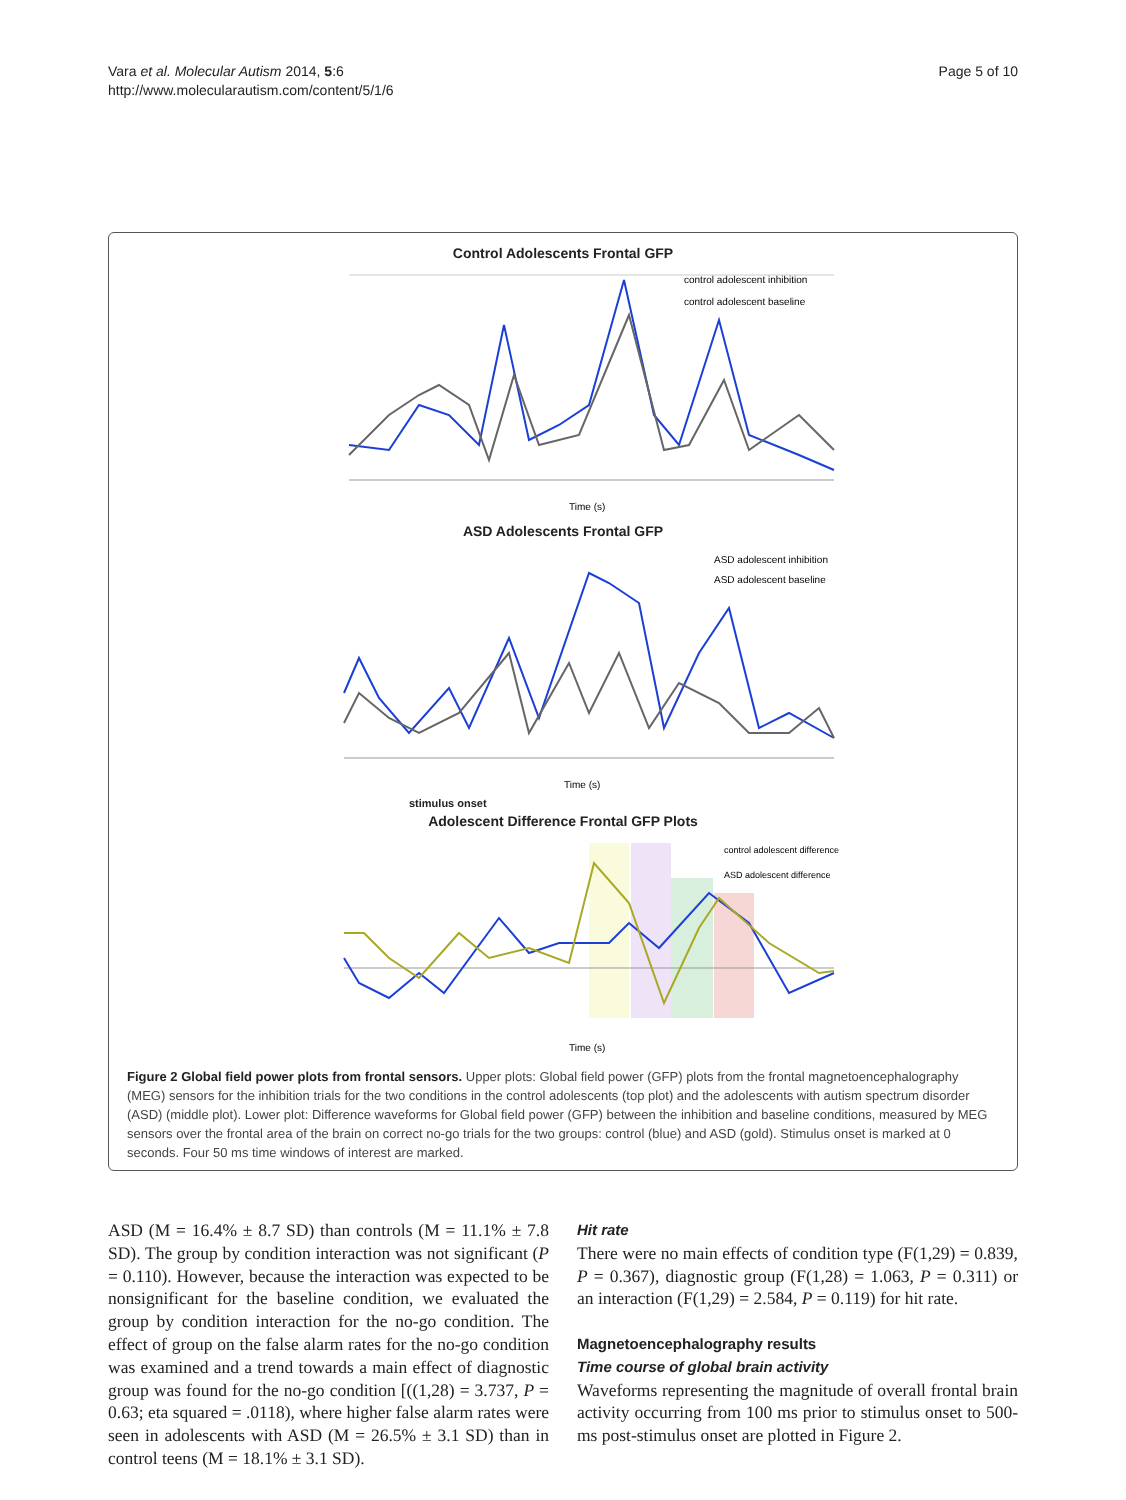Vara et al. Molecular Autism 2014, 5:6
http://www.molecularautism.com/content/5/1/6
Page 5 of 10
Control Adolescents Frontal GFP
control adolescent inhibition
control adolescent baseline
Time (s)
ASD Adolescents Frontal GFP
ASD adolescent inhibition
ASD adolescent baseline
Time (s)
stimulus onset
Adolescent Difference Frontal GFP Plots
control adolescent difference
ASD adolescent difference
Time (s)
Figure 2 Global field power plots from frontal sensors. Upper plots: Global field power (GFP) plots from the frontal magnetoencephalography (MEG) sensors for the inhibition trials for the two conditions in the control adolescents (top plot) and the adolescents with autism spectrum disorder (ASD) (middle plot). Lower plot: Difference waveforms for Global field power (GFP) between the inhibition and baseline conditions, measured by MEG sensors over the frontal area of the brain on correct no-go trials for the two groups: control (blue) and ASD (gold). Stimulus onset is marked at 0 seconds. Four 50 ms time windows of interest are marked.
ASD (M = 16.4% ± 8.7 SD) than controls (M = 11.1% ± 7.8 SD). The group by condition interaction was not significant (P = 0.110). However, because the interaction was expected to be nonsignificant for the baseline condition, we evaluated the group by condition interaction for the no-go condition. The effect of group on the false alarm rates for the no-go condition was examined and a trend towards a main effect of diagnostic group was found for the no-go condition [((1,28) = 3.737, P = 0.63; eta squared = .0118), where higher false alarm rates were seen in adolescents with ASD (M = 26.5% ± 3.1 SD) than in control teens (M = 18.1% ± 3.1 SD).
Hit rate
There were no main effects of condition type (F(1,29) = 0.839, P = 0.367), diagnostic group (F(1,28) = 1.063, P = 0.311) or an interaction (F(1,29) = 2.584, P = 0.119) for hit rate.
Magnetoencephalography results
Time course of global brain activity
Waveforms representing the magnitude of overall frontal brain activity occurring from 100 ms prior to stimulus onset to 500-ms post-stimulus onset are plotted in Figure 2.